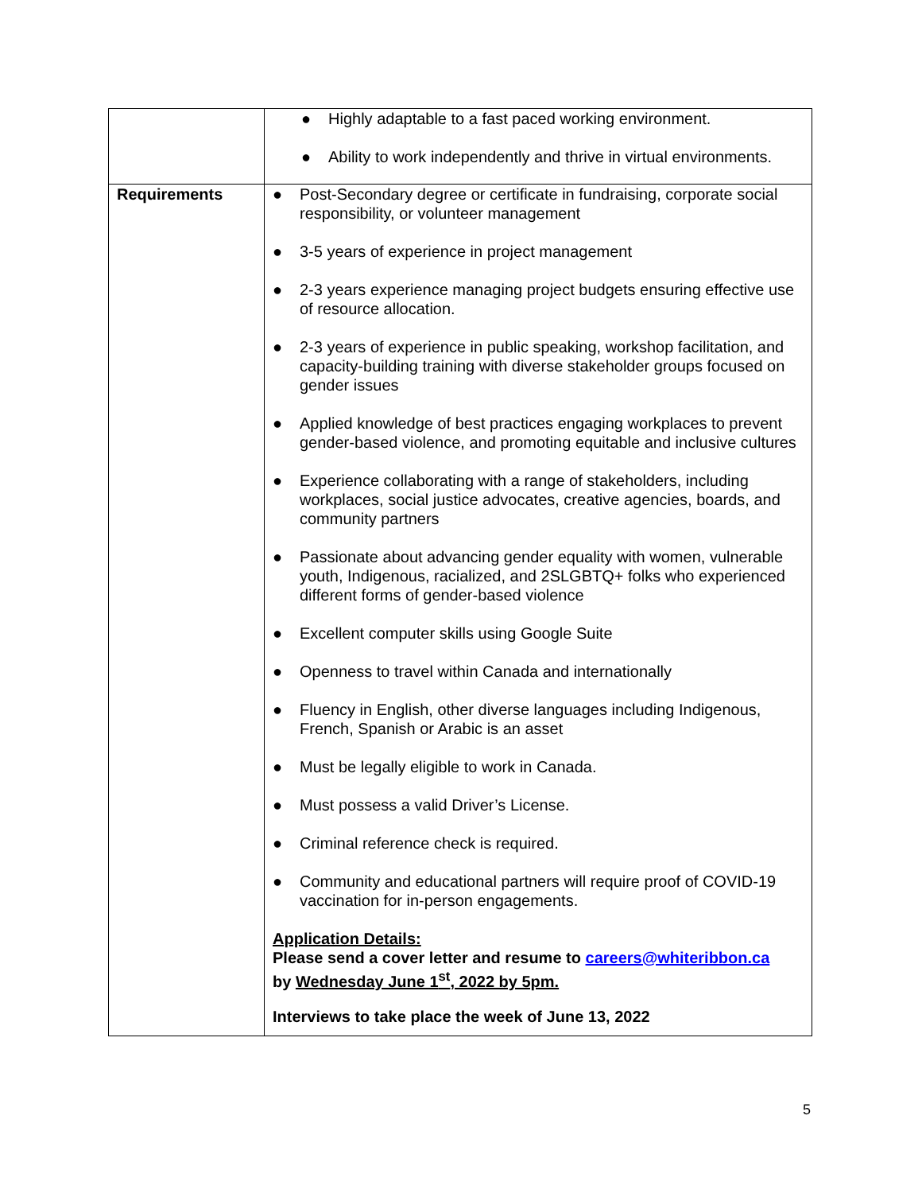| | ● Highly adaptable to a fast paced working environment. ● Ability to work independently and thrive in virtual environments. |
| Requirements | ● Post-Secondary degree or certificate in fundraising, corporate social responsibility, or volunteer management ● 3-5 years of experience in project management ● 2-3 years experience managing project budgets ensuring effective use of resource allocation. ● 2-3 years of experience in public speaking, workshop facilitation, and capacity-building training with diverse stakeholder groups focused on gender issues ● Applied knowledge of best practices engaging workplaces to prevent gender-based violence, and promoting equitable and inclusive cultures ● Experience collaborating with a range of stakeholders, including workplaces, social justice advocates, creative agencies, boards, and community partners ● Passionate about advancing gender equality with women, vulnerable youth, Indigenous, racialized, and 2SLGBTQ+ folks who experienced different forms of gender-based violence ● Excellent computer skills using Google Suite ● Openness to travel within Canada and internationally ● Fluency in English, other diverse languages including Indigenous, French, Spanish or Arabic is an asset ● Must be legally eligible to work in Canada. ● Must possess a valid Driver’s License. ● Criminal reference check is required. ● Community and educational partners will require proof of COVID-19 vaccination for in-person engagements. Application Details: Please send a cover letter and resume to careers@whiteribbon.ca by Wednesday June 1<sup>st</sup>, 2022 by 5pm. Interviews to take place the week of June 13, 2022 |
5